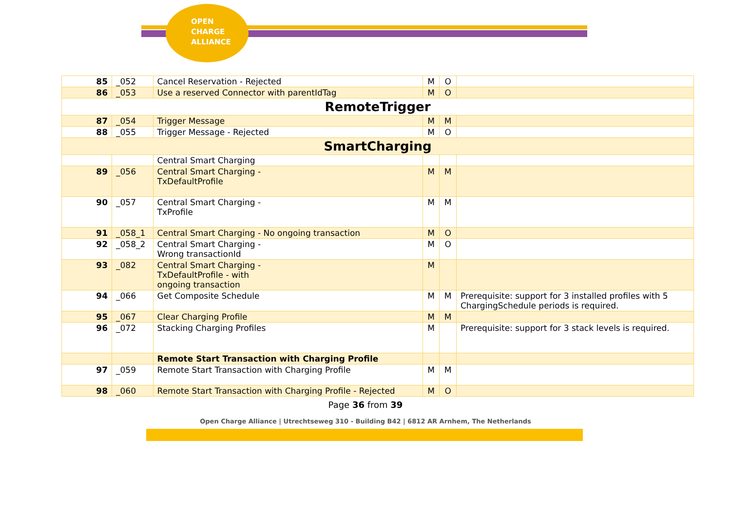OPEN
CHARGE
ALLIANCE
| 85 | _052 | Cancel Reservation - Rejected | M | O | |
| 86 | _053 | Use a reserved Connector with parentIdTag | M | O | |
| RemoteTrigger | | | | | |
| 87 | _054 | Trigger Message | M | M | |
| 88 | _055 | Trigger Message - Rejected | M | O | |
| SmartCharging | | | | | |
| | | Central Smart Charging | | | |
| 89 | _056 | Central Smart Charging - TxDefaultProfile | M | M | |
| 90 | _057 | Central Smart Charging - TxProfile | M | M | |
| 91 | _058_1 | Central Smart Charging - No ongoing transaction | M | O | |
| 92 | _058_2 | Central Smart Charging - Wrong transactionId | M | O | |
| 93 | _082 | Central Smart Charging - TxDefaultProfile - with ongoing transaction | M | | |
| 94 | _066 | Get Composite Schedule | M | M | Prerequisite: support for 3 installed profiles with 5 ChargingSchedule periods is required. |
| 95 | _067 | Clear Charging Profile | M | M | |
| 96 | _072 | Stacking Charging Profiles | M | | Prerequisite: support for 3 stack levels is required. |
| | | Remote Start Transaction with Charging Profile | | | |
| 97 | _059 | Remote Start Transaction with Charging Profile | M | M | |
| 98 | _060 | Remote Start Transaction with Charging Profile - Rejected | M | O | |
Page 36 from 39
Open Charge Alliance | Utrechtseweg 310 - Building B42 | 6812 AR Arnhem, The Netherlands